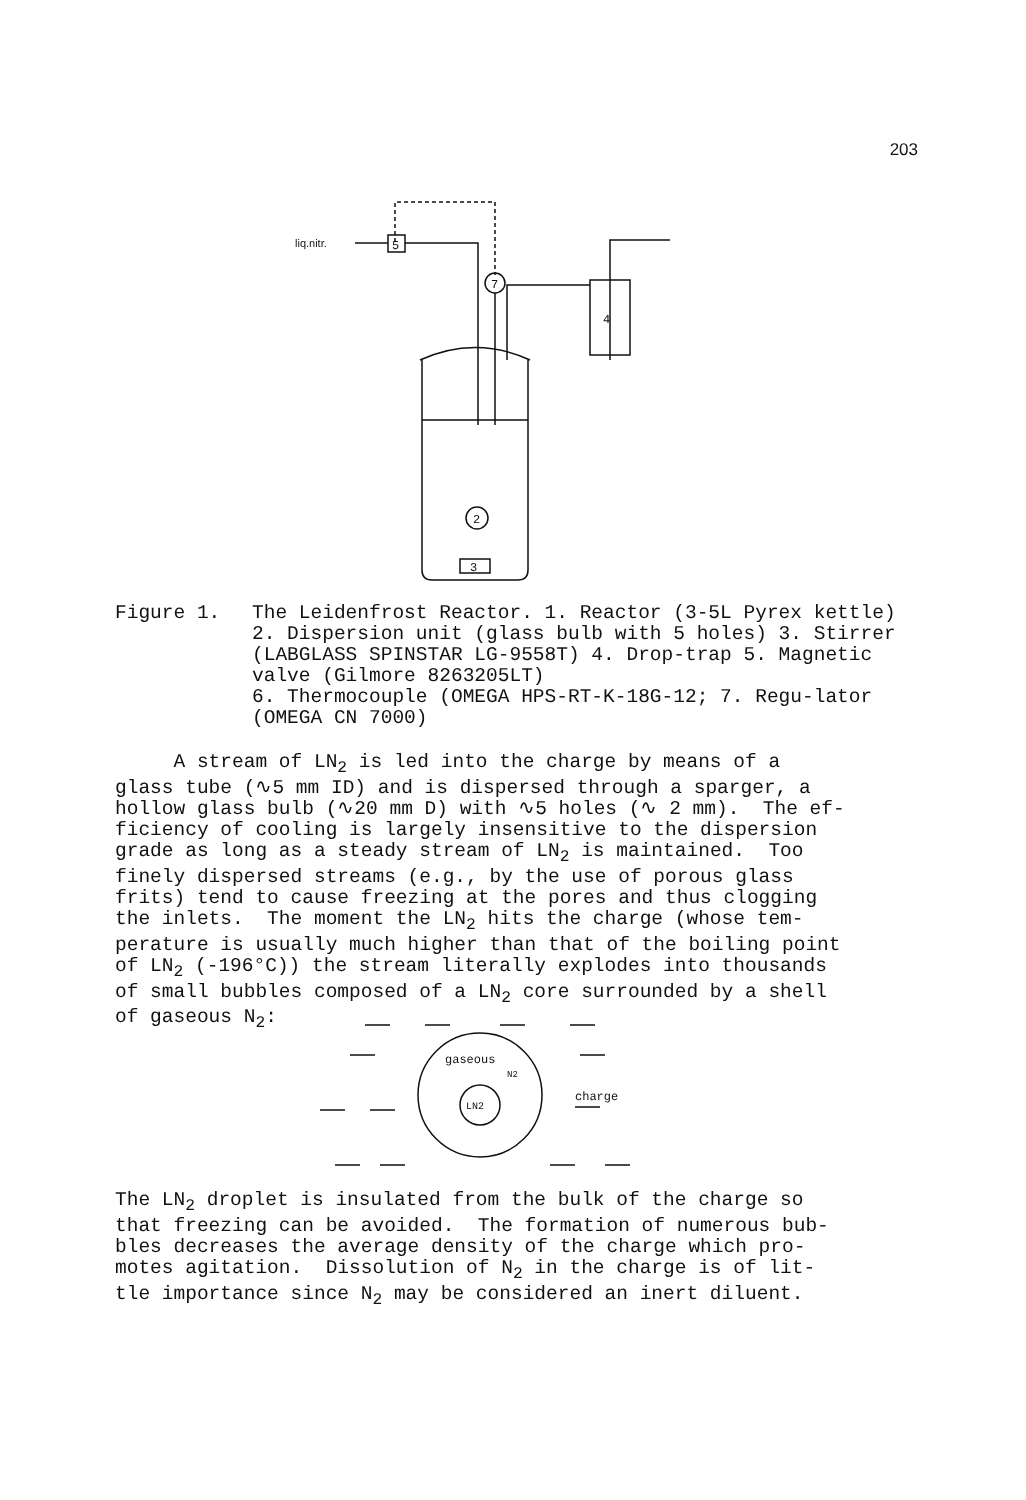203
liq.nitr.
5
7
4
3
2
Figure 1. The Leidenfrost Reactor. 1. Reactor (3-5L Pyrex kettle) 2. Dispersion unit (glass bulb with 5 holes) 3. Stirrer (LABGLASS SPINSTAR LG-9558T) 4. Drop-trap 5. Magnetic valve (Gilmore 8263205LT)
6. Thermocouple (OMEGA HPS-RT-K-18G-12; 7. Regu-lator (OMEGA CN 7000)
A stream of LN<sub>2</sub> is led into the charge by means of a glass tube (∿5 mm ID) and is dispersed through a sparger, a hollow glass bulb (∿20 mm D) with ∿5 holes (∿ 2 mm). The ef- ficiency of cooling is largely insensitive to the dispersion grade as long as a steady stream of LN<sub>2</sub> is maintained. Too finely dispersed streams (e.g., by the use of porous glass frits) tend to cause freezing at the pores and thus clogging the inlets. The moment the LN<sub>2</sub> hits the charge (whose tem- perature is usually much higher than that of the boiling point of LN<sub>2</sub> (-196°C)) the stream literally explodes into thousands of small bubbles composed of a LN<sub>2</sub> core surrounded by a shell of gaseous N<sub>2</sub>:
gaseous
N2
LN2
charge
The LN<sub>2</sub> droplet is insulated from the bulk of the charge so that freezing can be avoided. The formation of numerous bub- bles decreases the average density of the charge which pro- motes agitation. Dissolution of N<sub>2</sub> in the charge is of lit- tle importance since N<sub>2</sub> may be considered an inert diluent.